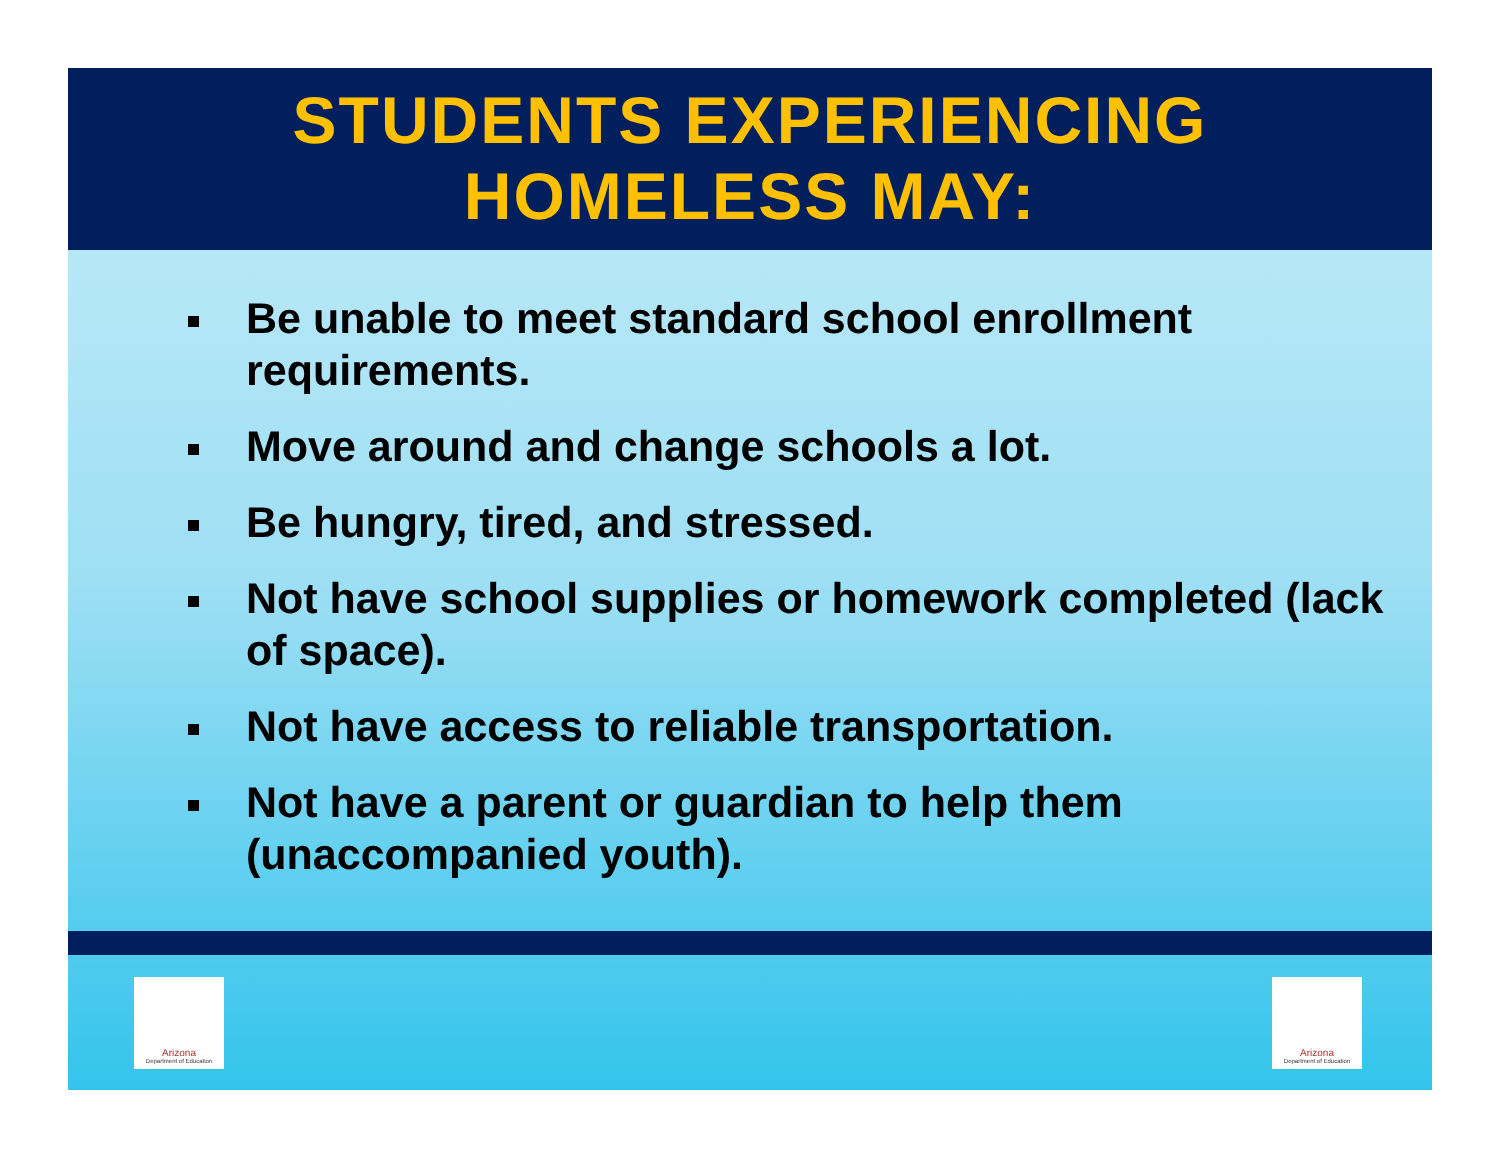STUDENTS EXPERIENCING
HOMELESS MAY:
Be unable to meet standard school enrollment requirements.
Move around and change schools a lot.
Be hungry, tired, and stressed.
Not have school supplies or homework completed (lack of space).
Not have access to reliable transportation.
Not have a parent or guardian to help them (unaccompanied youth).
Arizona
Department of Education
Arizona
Department of Education